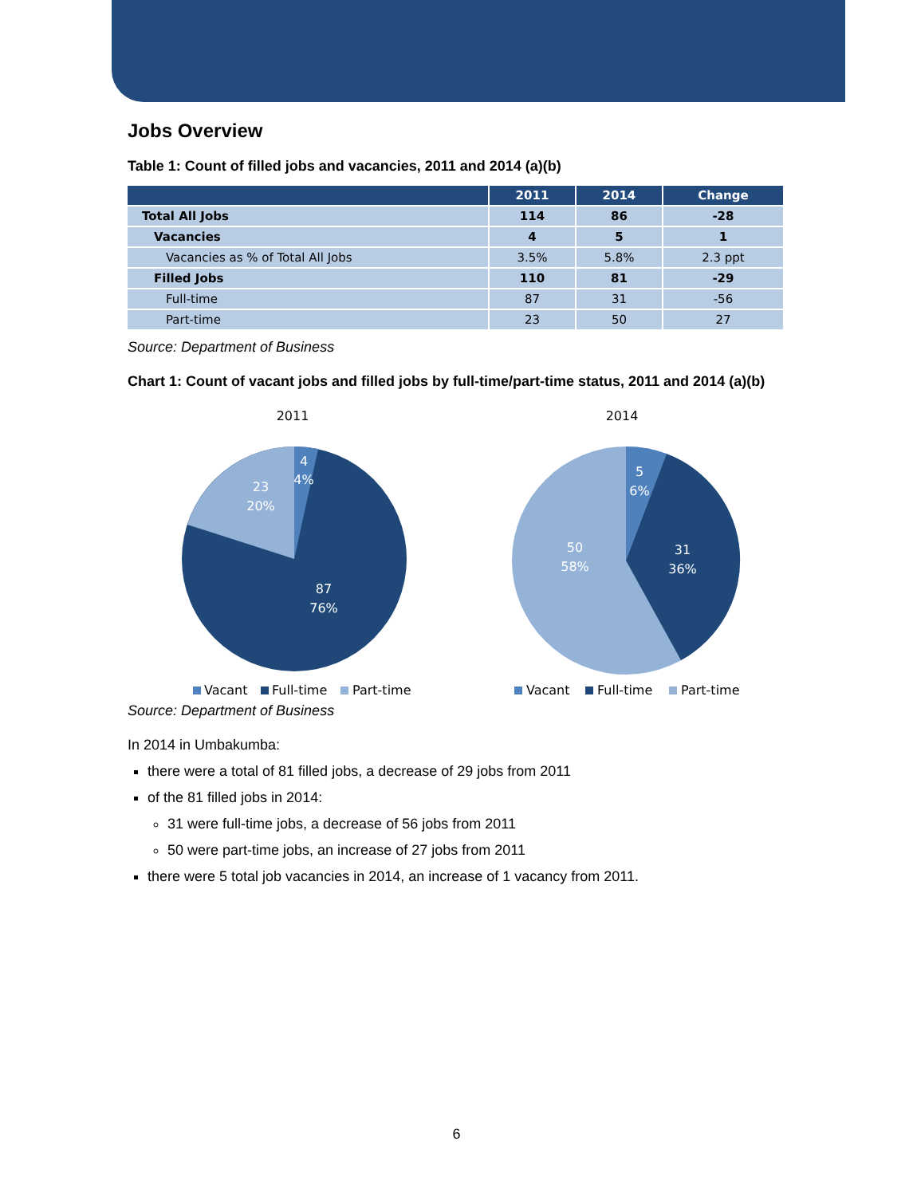Jobs Overview
Table 1: Count of filled jobs and vacancies, 2011 and 2014 (a)(b)
| | 2011 | 2014 | Change |
| --- | --- | --- | --- |
| Total All Jobs | 114 | 86 | -28 |
| Vacancies | 4 | 5 | 1 |
| Vacancies as % of Total All Jobs | 3.5% | 5.8% | 2.3 ppt |
| Filled Jobs | 110 | 81 | -29 |
| Full-time | 87 | 31 | -56 |
| Part-time | 23 | 50 | 27 |
Source: Department of Business
Chart 1: Count of vacant jobs and filled jobs by full-time/part-time status, 2011 and 2014 (a)(b)
2011
4
4%
23
20%
87
76%
Vacant
Full-time
Part-time
2014
5
6%
31
36%
50
58%
Vacant
Full-time
Part-time
Source: Department of Business
In 2014 in Umbakumba:
there were a total of 81 filled jobs, a decrease of 29 jobs from 2011
of the 81 filled jobs in 2014:
31 were full-time jobs, a decrease of 56 jobs from 2011
50 were part-time jobs, an increase of 27 jobs from 2011
there were 5 total job vacancies in 2014, an increase of 1 vacancy from 2011.
6